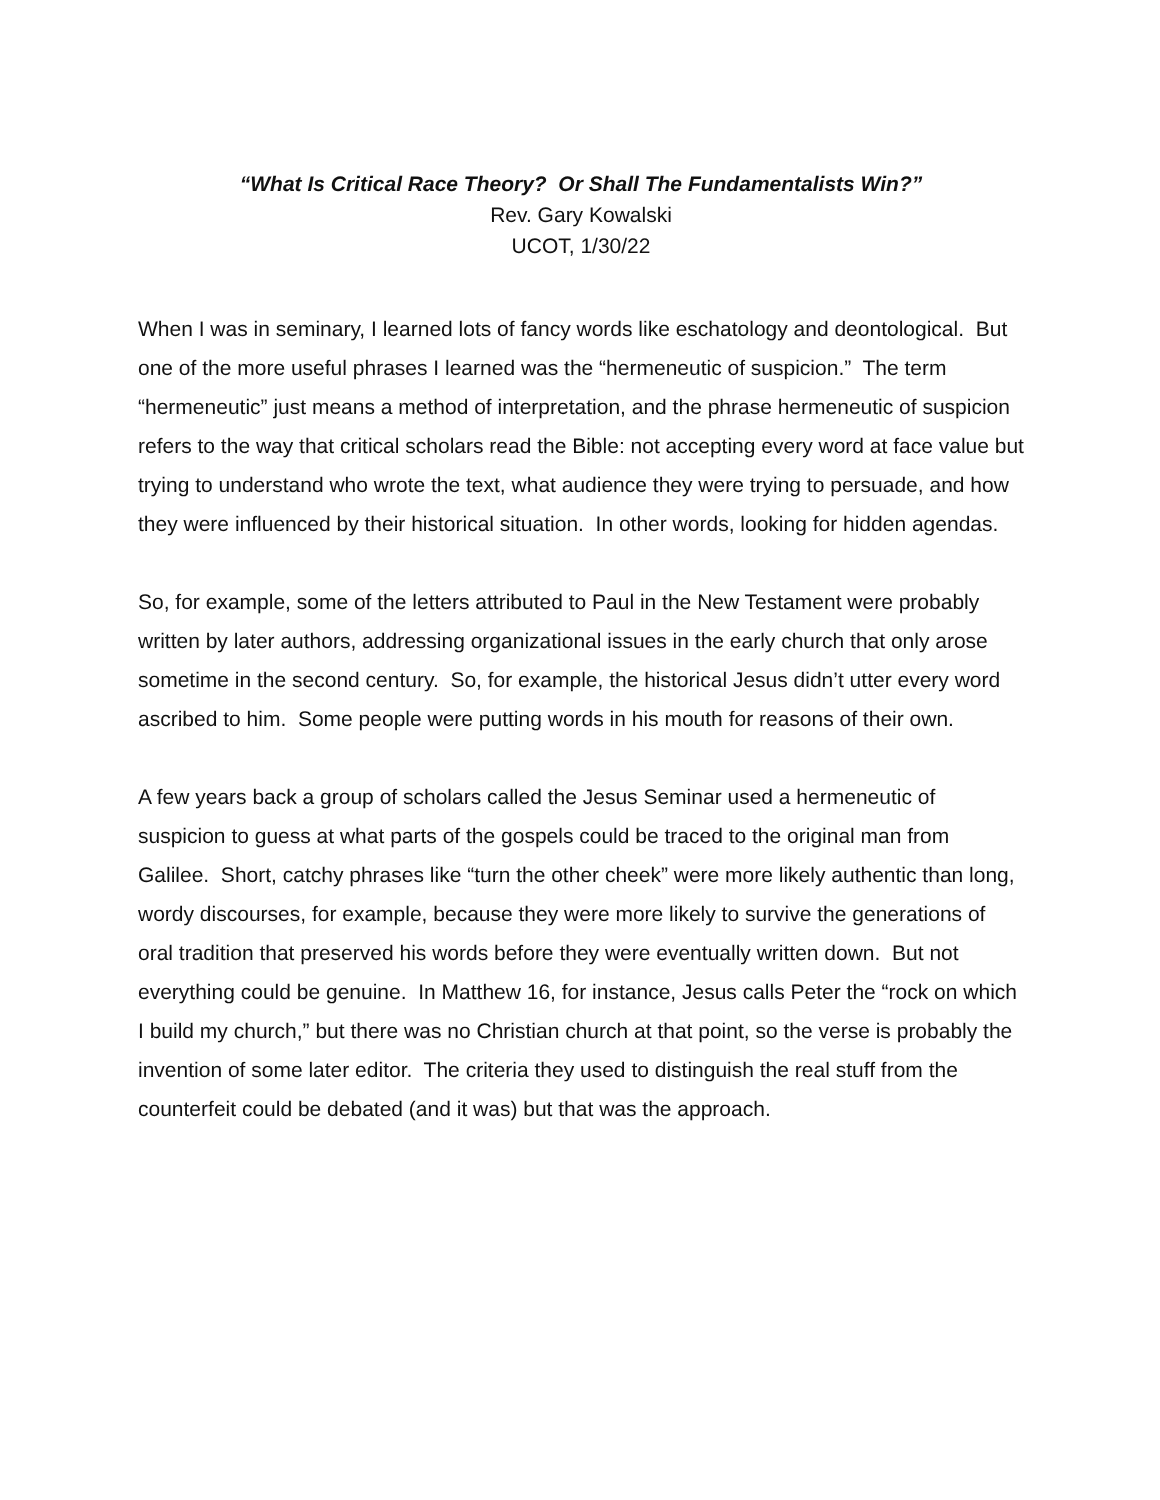“What Is Critical Race Theory? Or Shall The Fundamentalists Win?”
Rev. Gary Kowalski
UCOT, 1/30/22
When I was in seminary, I learned lots of fancy words like eschatology and deontological. But one of the more useful phrases I learned was the “hermeneutic of suspicion.” The term “hermeneutic” just means a method of interpretation, and the phrase hermeneutic of suspicion refers to the way that critical scholars read the Bible: not accepting every word at face value but trying to understand who wrote the text, what audience they were trying to persuade, and how they were influenced by their historical situation. In other words, looking for hidden agendas.
So, for example, some of the letters attributed to Paul in the New Testament were probably written by later authors, addressing organizational issues in the early church that only arose sometime in the second century. So, for example, the historical Jesus didn’t utter every word ascribed to him. Some people were putting words in his mouth for reasons of their own.
A few years back a group of scholars called the Jesus Seminar used a hermeneutic of suspicion to guess at what parts of the gospels could be traced to the original man from Galilee. Short, catchy phrases like “turn the other cheek” were more likely authentic than long, wordy discourses, for example, because they were more likely to survive the generations of oral tradition that preserved his words before they were eventually written down. But not everything could be genuine. In Matthew 16, for instance, Jesus calls Peter the “rock on which I build my church,” but there was no Christian church at that point, so the verse is probably the invention of some later editor. The criteria they used to distinguish the real stuff from the counterfeit could be debated (and it was) but that was the approach.